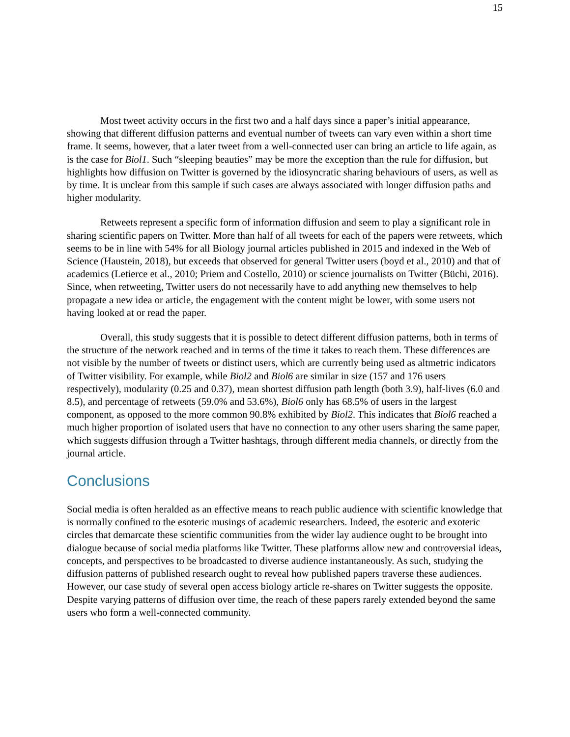15
Most tweet activity occurs in the first two and a half days since a paper’s initial appearance, showing that different diffusion patterns and eventual number of tweets can vary even within a short time frame. It seems, however, that a later tweet from a well-connected user can bring an article to life again, as is the case for Biol1. Such “sleeping beauties” may be more the exception than the rule for diffusion, but highlights how diffusion on Twitter is governed by the idiosyncratic sharing behaviours of users, as well as by time. It is unclear from this sample if such cases are always associated with longer diffusion paths and higher modularity.
Retweets represent a specific form of information diffusion and seem to play a significant role in sharing scientific papers on Twitter. More than half of all tweets for each of the papers were retweets, which seems to be in line with 54% for all Biology journal articles published in 2015 and indexed in the Web of Science (Haustein, 2018), but exceeds that observed for general Twitter users (boyd et al., 2010) and that of academics (Letierce et al., 2010; Priem and Costello, 2010) or science journalists on Twitter (Büchi, 2016). Since, when retweeting, Twitter users do not necessarily have to add anything new themselves to help propagate a new idea or article, the engagement with the content might be lower, with some users not having looked at or read the paper.
Overall, this study suggests that it is possible to detect different diffusion patterns, both in terms of the structure of the network reached and in terms of the time it takes to reach them. These differences are not visible by the number of tweets or distinct users, which are currently being used as altmetric indicators of Twitter visibility. For example, while Biol2 and Biol6 are similar in size (157 and 176 users respectively), modularity (0.25 and 0.37), mean shortest diffusion path length (both 3.9), half-lives (6.0 and 8.5), and percentage of retweets (59.0% and 53.6%), Biol6 only has 68.5% of users in the largest component, as opposed to the more common 90.8% exhibited by Biol2. This indicates that Biol6 reached a much higher proportion of isolated users that have no connection to any other users sharing the same paper, which suggests diffusion through a Twitter hashtags, through different media channels, or directly from the journal article.
Conclusions
Social media is often heralded as an effective means to reach public audience with scientific knowledge that is normally confined to the esoteric musings of academic researchers. Indeed, the esoteric and exoteric circles that demarcate these scientific communities from the wider lay audience ought to be brought into dialogue because of social media platforms like Twitter. These platforms allow new and controversial ideas, concepts, and perspectives to be broadcasted to diverse audience instantaneously. As such, studying the diffusion patterns of published research ought to reveal how published papers traverse these audiences. However, our case study of several open access biology article re-shares on Twitter suggests the opposite. Despite varying patterns of diffusion over time, the reach of these papers rarely extended beyond the same users who form a well-connected community.